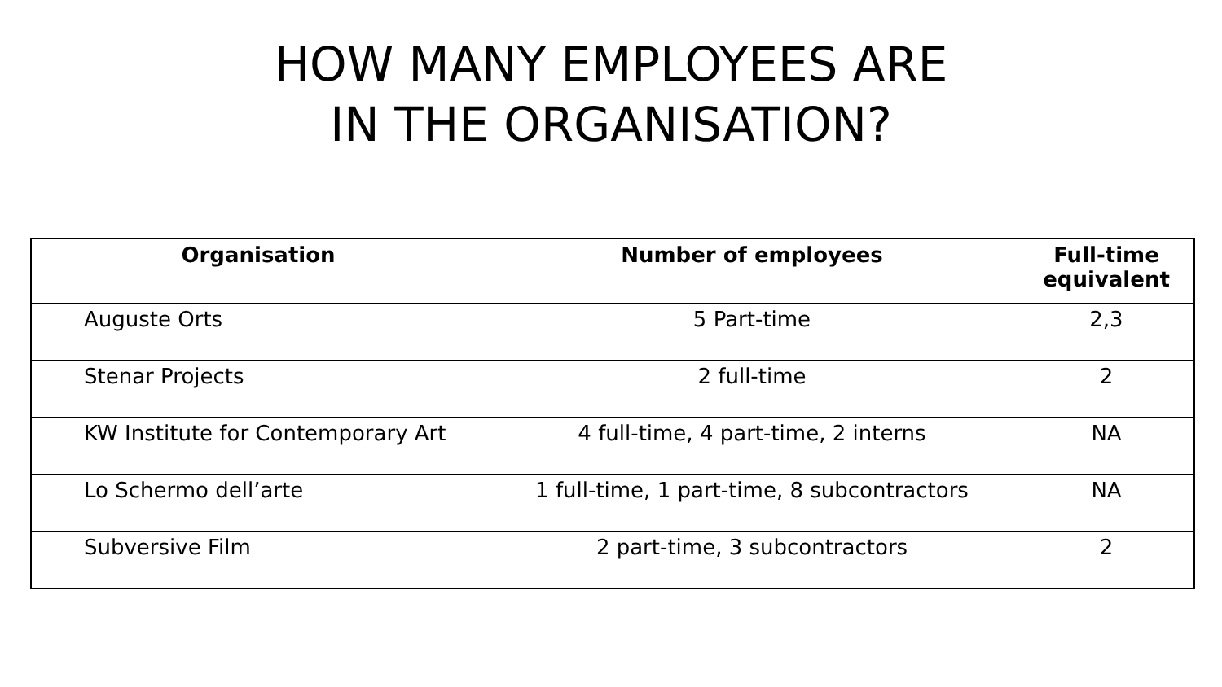HOW MANY EMPLOYEES ARE
IN THE ORGANISATION?
| Organisation | Number of employees | Full-time equivalent |
| --- | --- | --- |
| Auguste Orts | 5 Part-time | 2,3 |
| Stenar Projects | 2 full-time | 2 |
| KW Institute for Contemporary Art | 4 full-time, 4 part-time, 2 interns | NA |
| Lo Schermo dell’arte | 1 full-time, 1 part-time, 8 subcontractors | NA |
| Subversive Film | 2 part-time, 3 subcontractors | 2 |